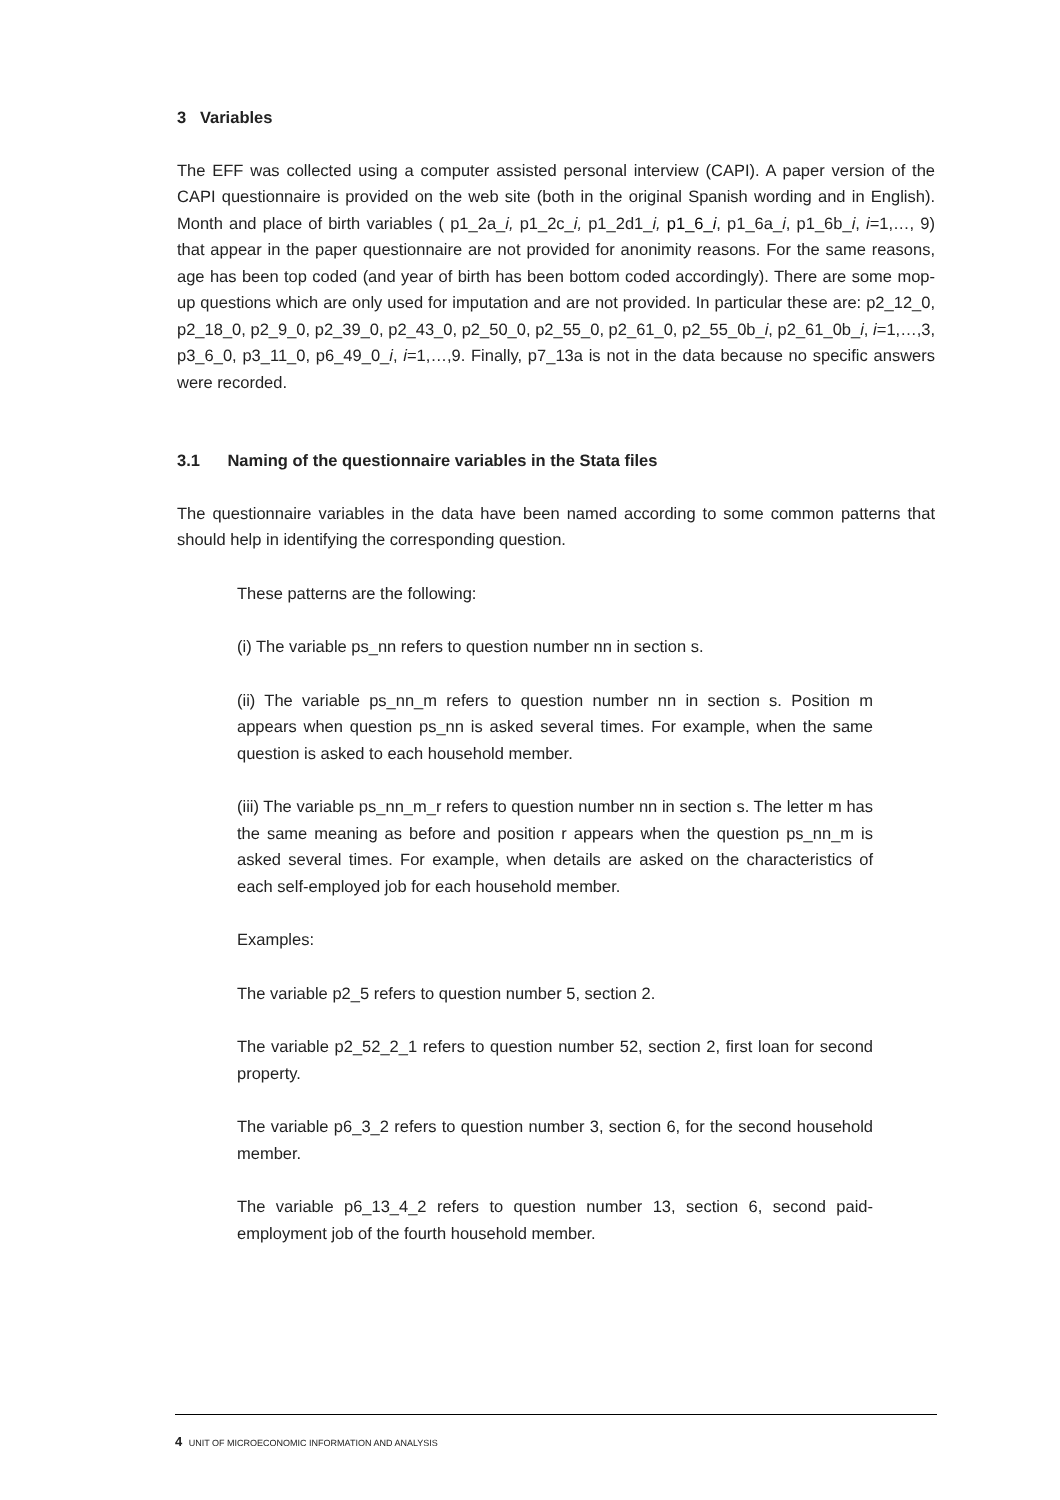3 Variables
The EFF was collected using a computer assisted personal interview (CAPI). A paper version of the CAPI questionnaire is provided on the web site (both in the original Spanish wording and in English). Month and place of birth variables ( p1_2a_i, p1_2c_i, p1_2d1_i, p1_6_i, p1_6a_i, p1_6b_i, i=1,…, 9) that appear in the paper questionnaire are not provided for anonimity reasons. For the same reasons, age has been top coded (and year of birth has been bottom coded accordingly). There are some mop-up questions which are only used for imputation and are not provided. In particular these are: p2_12_0, p2_18_0, p2_9_0, p2_39_0, p2_43_0, p2_50_0, p2_55_0, p2_61_0, p2_55_0b_i, p2_61_0b_i, i=1,…,3, p3_6_0, p3_11_0, p6_49_0_i, i=1,…,9. Finally, p7_13a is not in the data because no specific answers were recorded.
3.1 Naming of the questionnaire variables in the Stata files
The questionnaire variables in the data have been named according to some common patterns that should help in identifying the corresponding question.
These patterns are the following:
(i) The variable ps_nn refers to question number nn in section s.
(ii) The variable ps_nn_m refers to question number nn in section s. Position m appears when question ps_nn is asked several times. For example, when the same question is asked to each household member.
(iii) The variable ps_nn_m_r refers to question number nn in section s. The letter m has the same meaning as before and position r appears when the question ps_nn_m is asked several times. For example, when details are asked on the characteristics of each self-employed job for each household member.
Examples:
The variable p2_5 refers to question number 5, section 2.
The variable p2_52_2_1 refers to question number 52, section 2, first loan for second property.
The variable p6_3_2 refers to question number 3, section 6, for the second household member.
The variable p6_13_4_2 refers to question number 13, section 6, second paid-employment job of the fourth household member.
4 UNIT OF MICROECONOMIC INFORMATION AND ANALYSIS